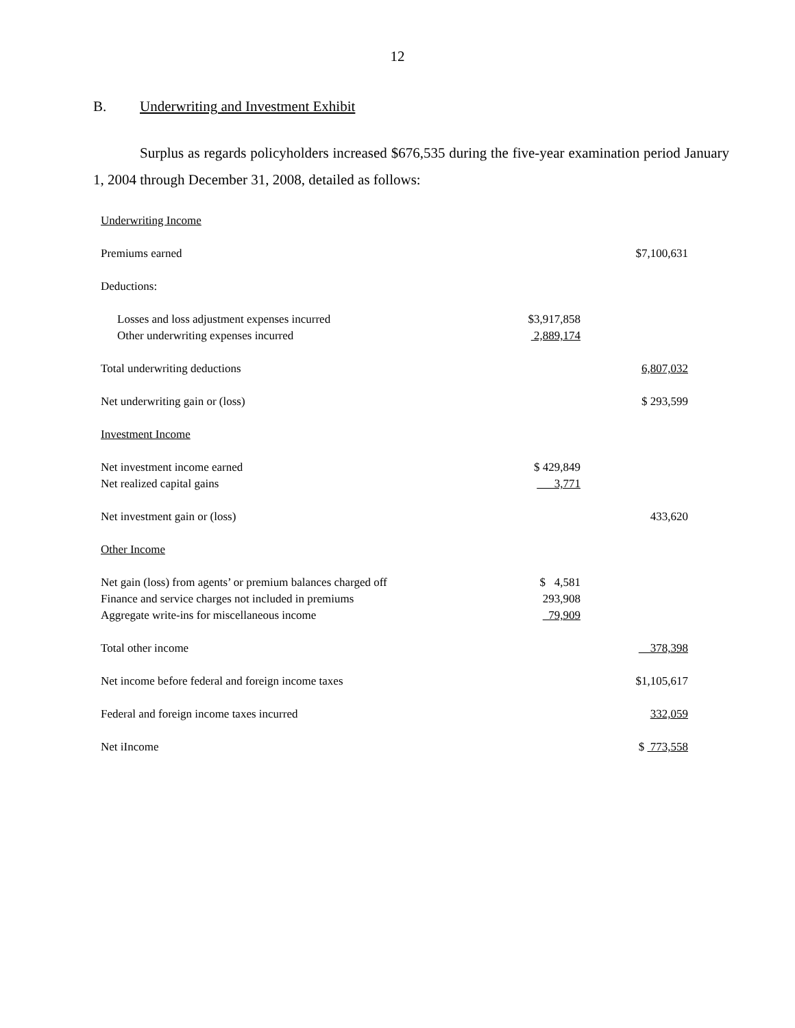12
B. Underwriting and Investment Exhibit
Surplus as regards policyholders increased $676,535 during the five-year examination period January 1, 2004 through December 31, 2008, detailed as follows:
| Underwriting Income | | |
| Premiums earned | | $7,100,631 |
| Deductions: | | |
| Losses and loss adjustment expenses incurred | $3,917,858 | |
| Other underwriting expenses incurred | 2,889,174 | |
| Total underwriting deductions | | 6,807,032 |
| Net underwriting gain or (loss) | | $ 293,599 |
| Investment Income | | |
| Net investment income earned | $ 429,849 | |
| Net realized capital gains | 3,771 | |
| Net investment gain or (loss) | | 433,620 |
| Other Income | | |
| Net gain (loss) from agents’ or premium balances charged off | $ 4,581 | |
| Finance and service charges not included in premiums | 293,908 | |
| Aggregate write-ins for miscellaneous income | 79,909 | |
| Total other income | | 378,398 |
| Net income before federal and foreign income taxes | | $1,105,617 |
| Federal and foreign income taxes incurred | | 332,059 |
| Net iIncome | | $ 773,558 |